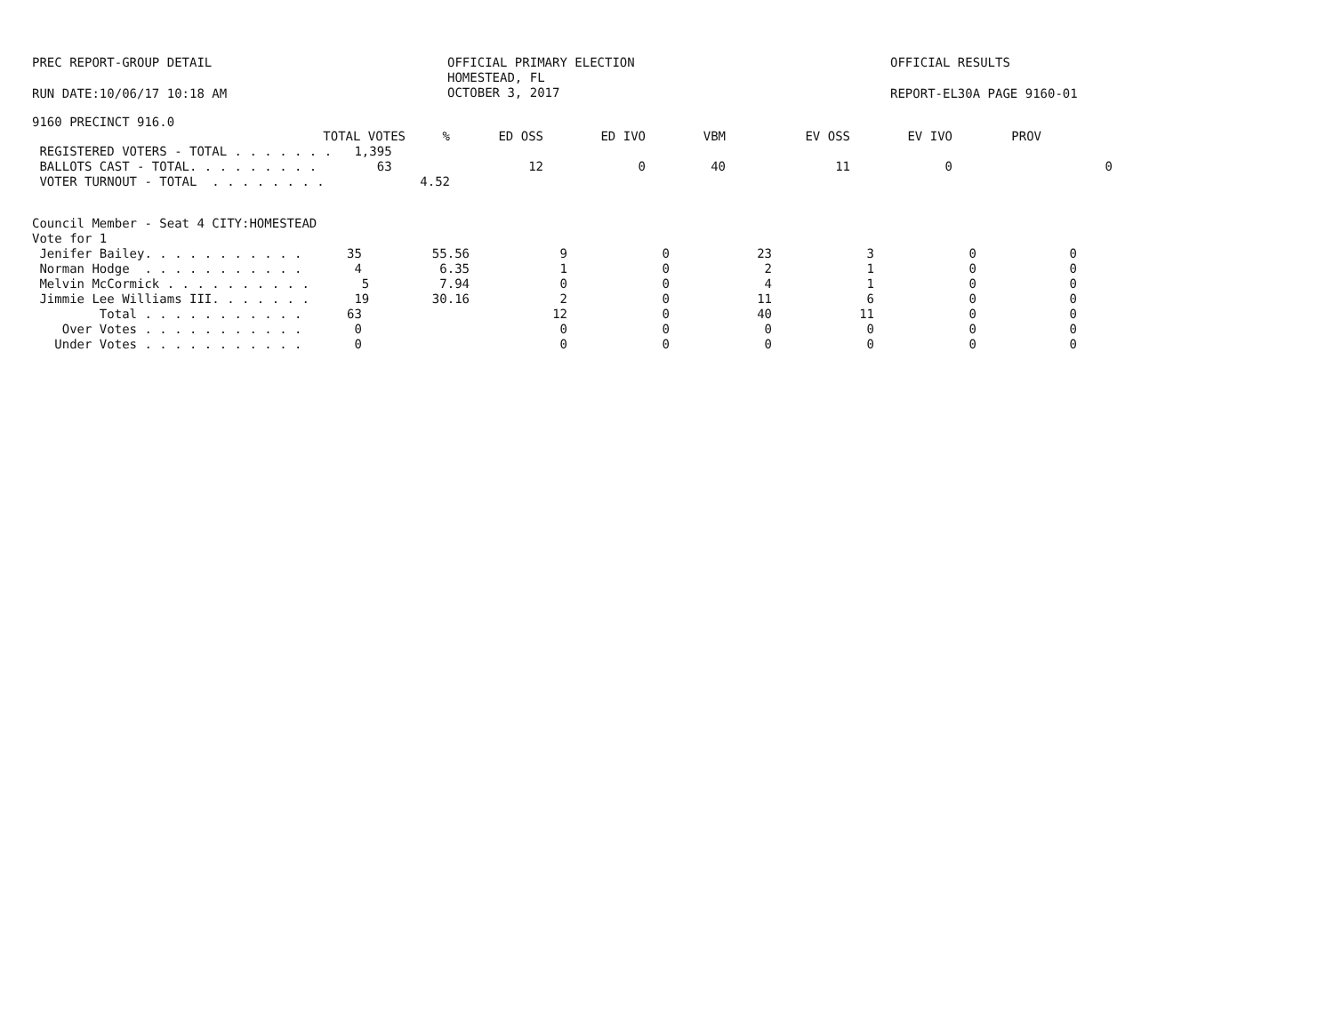PREC REPORT-GROUP DETAIL OFFICIAL PRIMARY ELECTION
HOMESTEAD, FL
OCTOBER 3, 2017
OFFICIAL RESULTS
RUN DATE:10/06/17 10:18 AM REPORT-EL30A PAGE 9160-01
9160 PRECINCT 916.0
| TOTAL VOTES | % | ED OSS | ED IVO | VBM | EV OSS | EV IVO | PROV | |
| --- | --- | --- | --- | --- | --- | --- | --- | --- |
| REGISTERED VOTERS - TOTAL . . . . . . . 1,395 | | | | | | | | |
| BALLOTS CAST - TOTAL. . . . . . . . . 63 | | 12 | 0 | 40 | 11 | 0 | | 0 |
| VOTER TURNOUT - TOTAL . . . . . . . . | 4.52 | | | | | | | |
Council Member - Seat 4 CITY:HOMESTEAD
Vote for 1
| Jenifer Bailey. . . . . . . . . . . 35 | 55.56 | 9 | 0 | 23 | 3 | 0 | 0 |
| Norman Hodge . . . . . . . . . . . 4 | 6.35 | 1 | 0 | 2 | 1 | 0 | 0 |
| Melvin McCormick . . . . . . . . . . 5 | 7.94 | 0 | 0 | 4 | 1 | 0 | 0 |
| Jimmie Lee Williams III. . . . . . . 19 | 30.16 | 2 | 0 | 11 | 6 | 0 | 0 |
| Total . . . . . . . . . . . 63 | | 12 | 0 | 40 | 11 | 0 | 0 |
| Over Votes . . . . . . . . . . . 0 | | 0 | 0 | 0 | 0 | 0 | 0 |
| Under Votes . . . . . . . . . . . 0 | | 0 | 0 | 0 | 0 | 0 | 0 |